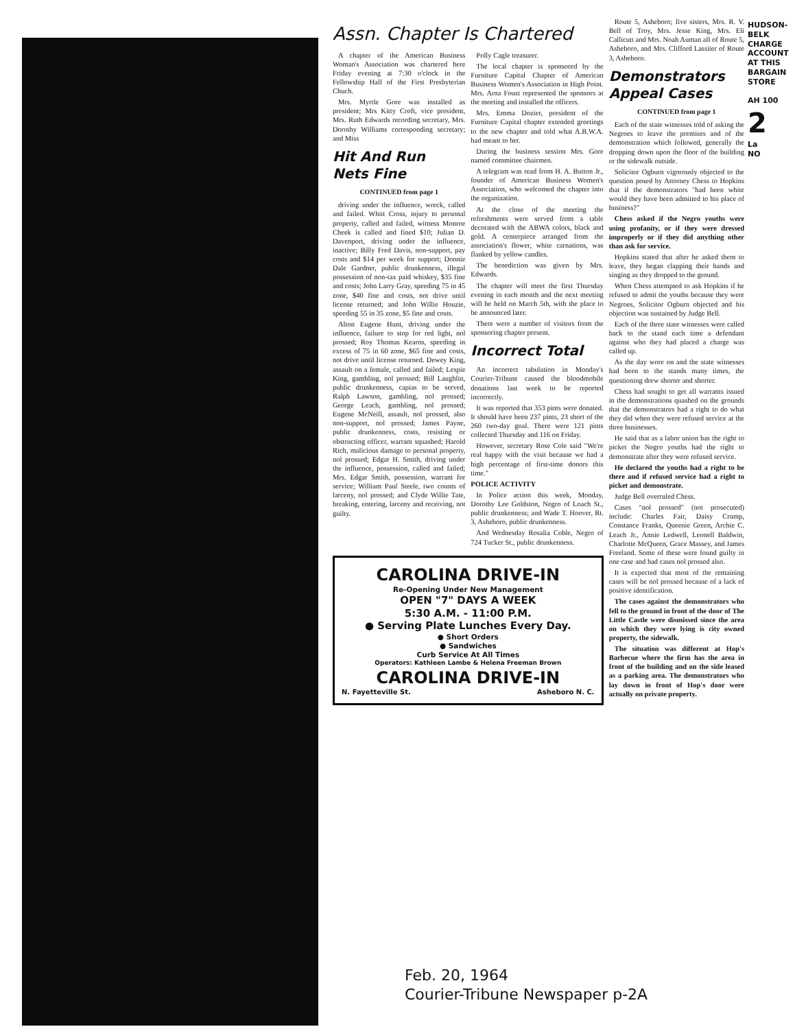Assn. Chapter Is Chartered
A chapter of the American Business Woman's Association was chartered here Friday evening at 7:30 o'clock in the Fellowship Hall of the First Presbyterian Chuch.
Mrs. Myrtle Gore was installed as president; Mrs Kitty Croft, vice president, Mrs. Ruth Edwards recording secretary, Mrs. Dorothy Williams corresponding secretary; and Miss
Hit And Run Nets Fine
CONTINUED from page 1
driving under the influence, wreck, called and failed. Whitt Cross, injury to personal property, called and failed, witness Monroe Cheek is called and fined $10; Julian D. Davenport, driving under the influence, inactive; Billy Fred Davis, non-support, pay costs and $14 per week for support; Donnie Dale Gardner, public drunkenness, illegal possession of non-tax paid whiskey, $35 fine and costs; John Larry Gray, speeding 75 in 45 zone, $40 fine and costs, not drive until license returned; and John Willie Houzie, speeding 55 in 35 zone, $5 fine and costs.
Alton Eugene Hunt, driving under the influence, failure to stop for red light, nol prossed; Roy Thomas Kearns, speeding in excess of 75 in 60 zone, $65 fine and costs, not drive until license returned. Dewey King, assault on a female, called and failed; Lespie King, gambling, nol prossed; Bill Laughlin, public drunkenness, capias to be served, Ralph Lawson, gambling, nol prossed; George Leach, gambling, nol prossed; Eugene McNeill, assault, nol prossed, also non-support, nol prossed; James Payne, public drunkenness, costs, resisting or obstructing officer, warrant squashed; Harold Rich, malicious damage to personal property, nol prossed; Edgar H. Smith, driving under the influence, possession, called and failed; Mrs. Edgar Smith, possession, warrant for service; William Paul Steele, two counts of larceny, nol prossed; and Clyde Willie Tate, breaking, entering, larceny and receiving, not guilty.
Polly Cagle treasurer.
The local chapter is sponsored by the Furniture Capital Chapter of American Business Women's Association in High Point. Mrs. Arna Foust represented the sponsors at the meeting and installed the officers.
Mrs. Emma Dozier, president of the Furniture Capital chapter extended greetings to the new chapter and told what A.B.W.A. had meant to her.
During the business session Mrs. Gore named committee chairmen.
A telegram was read from H. A. Button Jr., founder of American Business Women's Association, who welcomed the chapter into the organization.
At the close of the meeting the refreshments were served from a table decorated with the ABWA colors, black and gold. A centerpiece arranged from the association's flower, white carnations, was flanked by yellow candles.
The benediction was given by Mrs. Edwards.
The chapter will meet the first Thursday evening in each month and the next meeting will be held on March 5th, with the place to be announced later.
There were a number of visitors from the sponsoring chapter present.
Incorrect Total
An incorrect tabulation in Monday's Courier-Tribune caused the bloodmobile donations last week to be reported incorrectly.
It was reported that 353 pints were donated. It should have been 237 pints, 23 short of the 260 two-day goal. There were 121 pints collected Thursday and 116 on Friday.
However, secretary Rose Cole said "We're real happy with the visit because we had a high percentage of first-time donors this time."
POLICE ACTIVITY
In Police action this week, Monday, Dorothy Lee Goldston, Negro of Loach St., public drunkenness; and Wade T. Hoover, Rt. 3, Asheboro, public drunkenness.
And Wednesday Rosalia Coble, Negro of 724 Tucker St., public drunkenness.
CAROLINA DRIVE-IN
Re-Opening Under New Management
OPEN "7" DAYS A WEEK
5:30 A.M. - 11:00 P.M.
● Serving Plate Lunches Every Day.
● Short Orders
● Sandwiches
Curb Service At All Times
Operators: Kathleen Lambe & Helena Freeman Brown
CAROLINA DRIVE-IN
N. Fayetteville St. Asheboro N. C.
Route 5, Asheboro; five sisters, Mrs. R. V. Bell of Troy, Mrs. Jesse King, Mrs. Eli Callicutt and Mrs. Noah Auman all of Route 5, Asheboro, and Mrs. Clifford Lassiter of Route 3, Asheboro.
Demonstrators Appeal Cases
CONTINUED from page 1
Each of the state witnesses told of asking the Negroes to leave the premises and of the demonstration which followed, generally the dropping down upon the floor of the building or the sidewalk outside.
Solicitor Ogburn vigorously objected to the question posed by Attorney Chess to Hopkins that if the demonstrators "had been white would they have been admitted to his place of business?"
Chess asked if the Negro youths were using profanity, or if they were dressed improperly or if they did anything other than ask for service.
Hopkins stated that after he asked them to leave, they began clapping their hands and singing as they dropped to the ground.
When Chess attempted to ask Hopkins if he refused to admit the youths because they were Negroes, Solicitor Ogburn objected and his objection was sustained by Judge Bell.
Each of the three state witnesses were called back to the stand each time a defendant against who they had placed a charge was called up.
As the day wore on and the state witnesses had been to the stands many times, the questioning drew shorter and shorter.
Chess had sought to get all warrants issued in the demonstrations quashed on the grounds that the demonstrators had a right to do what they did when they were refused service at the three businesses.
He said that as a labor union has the right to picket the Negro youths had the right to demonstrate after they were refused service.
He declared the youths had a right to be there and if refused service had a right to picket and demonstrate.
Judge Bell overruled Chess.
Cases "nol prossed" (not prosecuted) include: Charles Fair, Daisy Crump, Constance Franks, Queenie Green, Archie C. Leach Jr., Annie Ledwell, Leonell Baldwin, Charlotte McQueen, Grace Massey, and James Freeland. Some of these were found guilty in one case and had cases nol prossed also.
It is expected that most of the remaining cases will be nol prossed because of a lack of positive identification.
The cases against the demonstrators who fell to the ground in front of the door of The Little Castle were dismissed since the area on which they were lying is city owned property, the sidewalk.
The situation was different at Hop's Barbecue where the firm has the area in front of the building and on the side leased as a parking area. The demonstrators who lay down in front of Hop's door were actually on private property.
HUDSON-BELK CHARGE ACCOUNT AT THIS BARGAIN STORE
AH 100
2
La
NO
Feb. 20, 1964
Courier-Tribune Newspaper p-2A